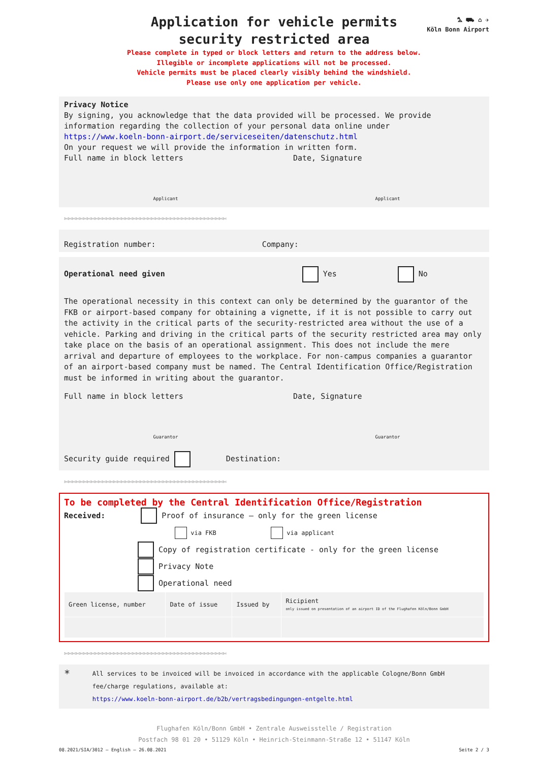⛍ ⛟ ⌂ ✈
Köln Bonn Airport
Application for vehicle permits
security restricted area
Please complete in typed or block letters and return to the address below.
Illegible or incomplete applications will not be processed.
Vehicle permits must be placed clearly visibly behind the windshield.
Please use only one application per vehicle.
Privacy Notice
By signing, you acknowledge that the data provided will be processed. We provide information regarding the collection of your personal data online under
https://www.koeln-bonn-airport.de/serviceseiten/datenschutz.html
On your request we will provide the information in written form.
Full name in block letters Date, Signature
Applicant Applicant
✄✄✄✄✄✄✄✄✄✄✄✄✄✄✄✄✄✄✄✄✄✄✄✄✄✄✄✄✄✄✄✄✄✄✄✄✄✄✄✄✄✄✄
Registration number: Company:
Operational need given Yes No
The operational necessity in this context can only be determined by the guarantor of the FKB or airport-based company for obtaining a vignette, if it is not possible to carry out the activity in the critical parts of the security-restricted area without the use of a vehicle. Parking and driving in the critical parts of the security restricted area may only take place on the basis of an operational assignment. This does not include the mere arrival and departure of employees to the workplace. For non-campus companies a guarantor of an airport-based company must be named. The Central Identification Office/Registration must be informed in writing about the guarantor.
Full name in block letters Date, Signature
Guarantor Guarantor
Security guide required Destination:
✄✄✄✄✄✄✄✄✄✄✄✄✄✄✄✄✄✄✄✄✄✄✄✄✄✄✄✄✄✄✄✄✄✄✄✄✄✄✄✄✄✄✄
To be completed by the Central Identification Office/Registration
Received: Proof of insurance – only for the green license
via FKB via applicant
Copy of registration certificate - only for the green license
Privacy Note
Operational need
| Green license, number | Date of issue | Issued by | Ricipient only issued on presentation of an airport ID of the Flughafen Köln/Bonn GmbH |
✄✄✄✄✄✄✄✄✄✄✄✄✄✄✄✄✄✄✄✄✄✄✄✄✄✄✄✄✄✄✄✄✄✄✄✄✄✄✄✄✄✄✄
* All services to be invoiced will be invoiced in accordance with the applicable Cologne/Bonn GmbH fee/charge regulations, available at:
https://www.koeln-bonn-airport.de/b2b/vertragsbedingungen-entgelte.html
Flughafen Köln/Bonn GmbH • Zentrale Ausweisstelle / Registration
Postfach 98 01 20 • 51129 Köln • Heinrich-Steinmann-Straße 12 • 51147 Köln
08.2021/SIA/3012 – English – 26.08.2021 Seite 2 / 3